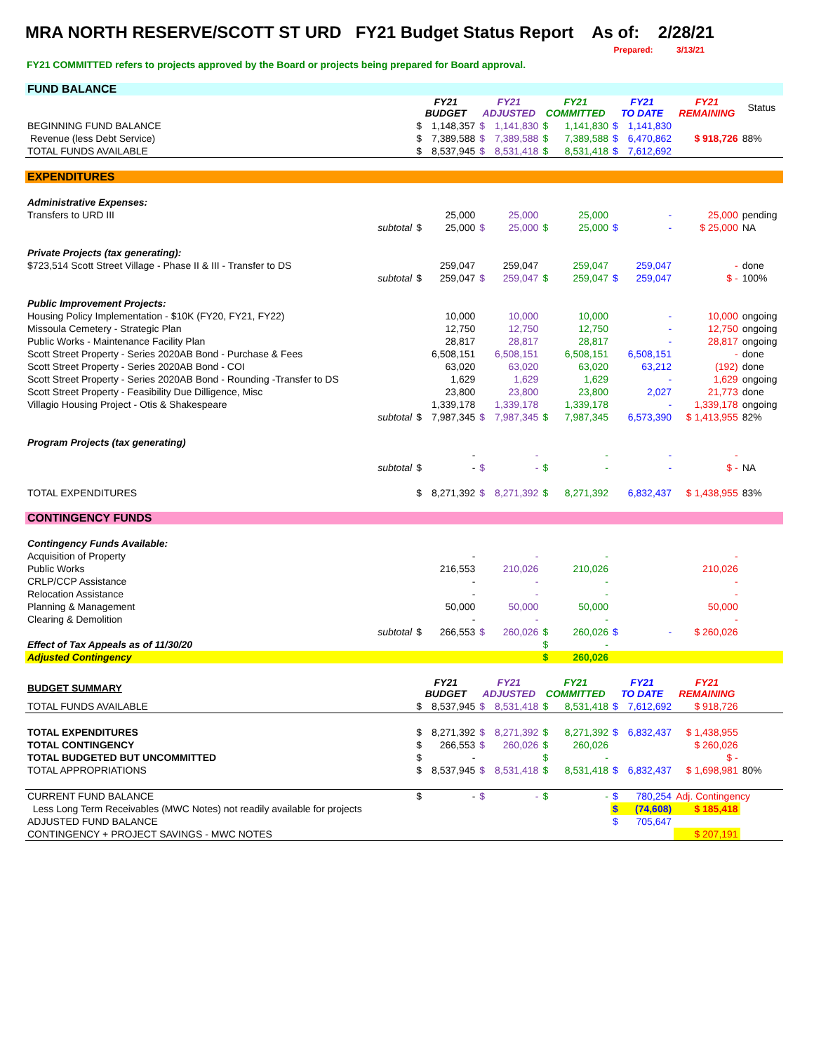MRA NORTH RESERVE/SCOTT ST URD FY21 Budget Status Report As of: 2/28/21
Prepared: 3/13/21
FY21 COMMITTED refers to projects approved by the Board or projects being prepared for Board approval.
| FUND BALANCE | | | | | | | | | | | |
| | | FY21 BUDGET | | FY21 ADJUSTED | | FY21 COMMITTED | | FY21 TO DATE | | FY21 REMAINING | Status |
| BEGINNING FUND BALANCE | | $ | 1,148,357 | $ | 1,141,830 | $ | 1,141,830 | $ | 1,141,830 | | |
| Revenue (less Debt Service) | | $ | 7,389,588 | $ | 7,389,588 | $ | 7,389,588 | $ | 6,470,862 | $ 918,726 | 88% |
| TOTAL FUNDS AVAILABLE | | $ | 8,537,945 | $ | 8,531,418 | $ | 8,531,418 | $ | 7,612,692 | | |
| EXPENDITURES | | | | | | | | | | | |
| Administrative Expenses: | | | | | | | | | | | |
| Transfers to URD III | | | 25,000 | | 25,000 | | 25,000 | | - | 25,000 | pending |
| | subtotal | $ | 25,000 | $ | 25,000 | $ | 25,000 | $ | - | $ 25,000 | NA |
| Private Projects (tax generating): | | | | | | | | | | | |
| $723,514 Scott Street Village - Phase II & III - Transfer to DS | | | 259,047 | | 259,047 | | 259,047 | | 259,047 | - | done |
| | subtotal | $ | 259,047 | $ | 259,047 | $ | 259,047 | $ | 259,047 | $ - | 100% |
| Public Improvement Projects: | | | | | | | | | | | |
| Housing Policy Implementation - $10K (FY20, FY21, FY22) | | | 10,000 | | 10,000 | | 10,000 | | - | 10,000 | ongoing |
| Missoula Cemetery - Strategic Plan | | | 12,750 | | 12,750 | | 12,750 | | - | 12,750 | ongoing |
| Public Works - Maintenance Facility Plan | | | 28,817 | | 28,817 | | 28,817 | | - | 28,817 | ongoing |
| Scott Street Property - Series 2020AB Bond - Purchase & Fees | | | 6,508,151 | | 6,508,151 | | 6,508,151 | | 6,508,151 | - | done |
| Scott Street Property - Series 2020AB Bond - COI | | | 63,020 | | 63,020 | | 63,020 | | 63,212 | (192) | done |
| Scott Street Property - Series 2020AB Bond - Rounding -Transfer to DS | | | 1,629 | | 1,629 | | 1,629 | | - | 1,629 | ongoing |
| Scott Street Property - Feasibility Due Dilligence, Misc | | | 23,800 | | 23,800 | | 23,800 | | 2,027 | 21,773 | done |
| Villagio Housing Project - Otis & Shakespeare | | | 1,339,178 | | 1,339,178 | | 1,339,178 | | - | 1,339,178 | ongoing |
| | subtotal | $ | 7,987,345 | $ | 7,987,345 | $ | 7,987,345 | | 6,573,390 | $ 1,413,955 | 82% |
| Program Projects (tax generating) | | | | | | | | | | | |
| | | | - | | - | | - | | - | - | |
| | subtotal | $ | - | $ | - | $ | - | | - | $ - | NA |
| TOTAL EXPENDITURES | | $ | 8,271,392 | $ | 8,271,392 | $ | 8,271,392 | | 6,832,437 | $ 1,438,955 | 83% |
| CONTINGENCY FUNDS | | | | | | | | | | | |
| Contingency Funds Available: | | | | | | | | | | | |
| Acquisition of Property | | | - | | - | | - | | | - | |
| Public Works | | | 216,553 | | 210,026 | | 210,026 | | | 210,026 | |
| CRLP/CCP Assistance | | | - | | - | | - | | | - | |
| Relocation Assistance | | | - | | - | | - | | | - | |
| Planning & Management | | | 50,000 | | 50,000 | | 50,000 | | | 50,000 | |
| Clearing & Demolition | | | - | | - | | - | | | - | |
| | subtotal | $ | 266,553 | $ | 260,026 | $ | 260,026 | $ | - | $ 260,026 | |
| Effect of Tax Appeals as of 11/30/20 | | | | | | $ | - | | | | |
| Adjusted Contingency | | | | | | $ | 260,026 | | | | |
| BUDGET SUMMARY | | FY21 BUDGET | | FY21 ADJUSTED | | FY21 COMMITTED | | FY21 TO DATE | | FY21 REMAINING | |
| TOTAL FUNDS AVAILABLE | | $ | 8,537,945 | $ | 8,531,418 | $ | 8,531,418 | $ | 7,612,692 | $ 918,726 | |
| TOTAL EXPENDITURES | | $ | 8,271,392 | $ | 8,271,392 | $ | 8,271,392 | $ | 6,832,437 | $ 1,438,955 | |
| TOTAL CONTINGENCY | | $ | 266,553 | $ | 260,026 | $ | 260,026 | | | $ 260,026 | |
| TOTAL BUDGETED BUT UNCOMMITTED | | $ | - | | | $ | - | | | $ - | |
| TOTAL APPROPRIATIONS | | $ | 8,537,945 | $ | 8,531,418 | $ | 8,531,418 | $ | 6,832,437 | $ 1,698,981 | 80% |
| CURRENT FUND BALANCE | | $ | - | $ | - | $ | - | $ | 780,254 | Adj. Contingency | |
| Less Long Term Receivables (MWC Notes) not readily available for projects | | | | | | | | $ | (74,608) | $ 185,418 | |
| ADJUSTED FUND BALANCE | | | | | | | | $ | 705,647 | | |
| CONTINGENCY + PROJECT SAVINGS - MWC NOTES | | | | | | | | | | $ 207,191 | |